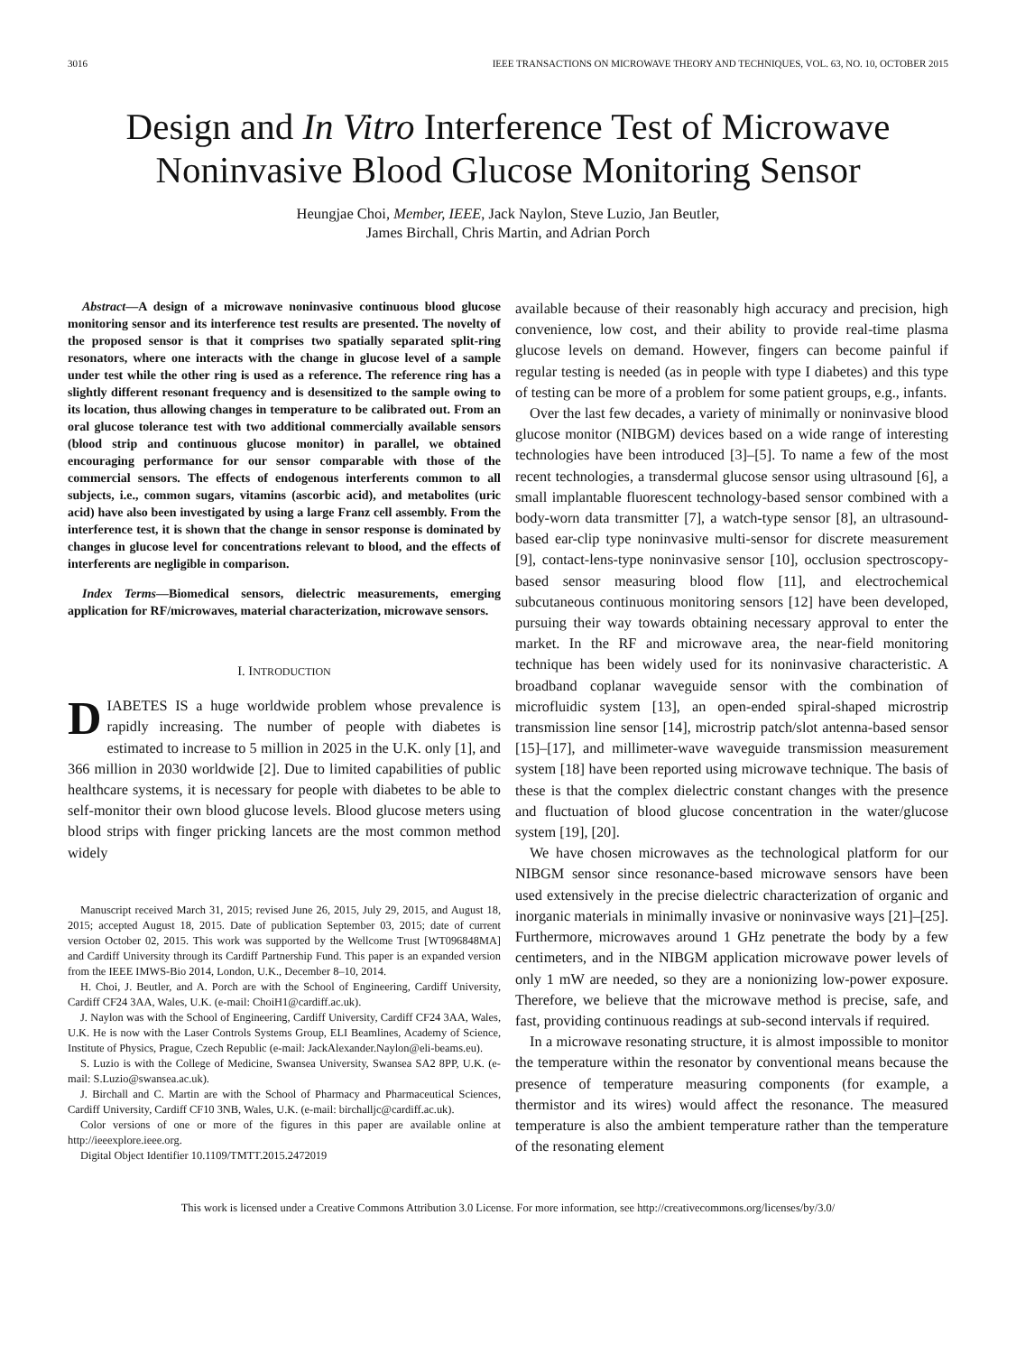3016 IEEE TRANSACTIONS ON MICROWAVE THEORY AND TECHNIQUES, VOL. 63, NO. 10, OCTOBER 2015
Design and In Vitro Interference Test of Microwave Noninvasive Blood Glucose Monitoring Sensor
Heungjae Choi, Member, IEEE, Jack Naylon, Steve Luzio, Jan Beutler,
James Birchall, Chris Martin, and Adrian Porch
Abstract—A design of a microwave noninvasive continuous blood glucose monitoring sensor and its interference test results are presented. The novelty of the proposed sensor is that it comprises two spatially separated split-ring resonators, where one interacts with the change in glucose level of a sample under test while the other ring is used as a reference. The reference ring has a slightly different resonant frequency and is desensitized to the sample owing to its location, thus allowing changes in temperature to be calibrated out. From an oral glucose tolerance test with two additional commercially available sensors (blood strip and continuous glucose monitor) in parallel, we obtained encouraging performance for our sensor comparable with those of the commercial sensors. The effects of endogenous interferents common to all subjects, i.e., common sugars, vitamins (ascorbic acid), and metabolites (uric acid) have also been investigated by using a large Franz cell assembly. From the interference test, it is shown that the change in sensor response is dominated by changes in glucose level for concentrations relevant to blood, and the effects of interferents are negligible in comparison.
Index Terms—Biomedical sensors, dielectric measurements, emerging application for RF/microwaves, material characterization, microwave sensors.
I. INTRODUCTION
DIABETES IS a huge worldwide problem whose prevalence is rapidly increasing. The number of people with diabetes is estimated to increase to 5 million in 2025 in the U.K. only [1], and 366 million in 2030 worldwide [2]. Due to limited capabilities of public healthcare systems, it is necessary for people with diabetes to be able to self-monitor their own blood glucose levels. Blood glucose meters using blood strips with finger pricking lancets are the most common method widely
Manuscript received March 31, 2015; revised June 26, 2015, July 29, 2015, and August 18, 2015; accepted August 18, 2015. Date of publication September 03, 2015; date of current version October 02, 2015. This work was supported by the Wellcome Trust [WT096848MA] and Cardiff University through its Cardiff Partnership Fund. This paper is an expanded version from the IEEE IMWS-Bio 2014, London, U.K., December 8–10, 2014.
H. Choi, J. Beutler, and A. Porch are with the School of Engineering, Cardiff University, Cardiff CF24 3AA, Wales, U.K. (e-mail: ChoiH1@cardiff.ac.uk).
J. Naylon was with the School of Engineering, Cardiff University, Cardiff CF24 3AA, Wales, U.K. He is now with the Laser Controls Systems Group, ELI Beamlines, Academy of Science, Institute of Physics, Prague, Czech Republic (e-mail: JackAlexander.Naylon@eli-beams.eu).
S. Luzio is with the College of Medicine, Swansea University, Swansea SA2 8PP, U.K. (e-mail: S.Luzio@swansea.ac.uk).
J. Birchall and C. Martin are with the School of Pharmacy and Pharmaceutical Sciences, Cardiff University, Cardiff CF10 3NB, Wales, U.K. (e-mail: birchalljc@cardiff.ac.uk).
Color versions of one or more of the figures in this paper are available online at http://ieeexplore.ieee.org.
Digital Object Identifier 10.1109/TMTT.2015.2472019
available because of their reasonably high accuracy and precision, high convenience, low cost, and their ability to provide real-time plasma glucose levels on demand. However, fingers can become painful if regular testing is needed (as in people with type I diabetes) and this type of testing can be more of a problem for some patient groups, e.g., infants.
Over the last few decades, a variety of minimally or noninvasive blood glucose monitor (NIBGM) devices based on a wide range of interesting technologies have been introduced [3]–[5]. To name a few of the most recent technologies, a transdermal glucose sensor using ultrasound [6], a small implantable fluorescent technology-based sensor combined with a body-worn data transmitter [7], a watch-type sensor [8], an ultrasound-based ear-clip type noninvasive multi-sensor for discrete measurement [9], contact-lens-type noninvasive sensor [10], occlusion spectroscopy-based sensor measuring blood flow [11], and electrochemical subcutaneous continuous monitoring sensors [12] have been developed, pursuing their way towards obtaining necessary approval to enter the market. In the RF and microwave area, the near-field monitoring technique has been widely used for its noninvasive characteristic. A broadband coplanar waveguide sensor with the combination of microfluidic system [13], an open-ended spiral-shaped microstrip transmission line sensor [14], microstrip patch/slot antenna-based sensor [15]–[17], and millimeter-wave waveguide transmission measurement system [18] have been reported using microwave technique. The basis of these is that the complex dielectric constant changes with the presence and fluctuation of blood glucose concentration in the water/glucose system [19], [20].
We have chosen microwaves as the technological platform for our NIBGM sensor since resonance-based microwave sensors have been used extensively in the precise dielectric characterization of organic and inorganic materials in minimally invasive or noninvasive ways [21]–[25]. Furthermore, microwaves around 1 GHz penetrate the body by a few centimeters, and in the NIBGM application microwave power levels of only 1 mW are needed, so they are a nonionizing low-power exposure. Therefore, we believe that the microwave method is precise, safe, and fast, providing continuous readings at sub-second intervals if required.
In a microwave resonating structure, it is almost impossible to monitor the temperature within the resonator by conventional means because the presence of temperature measuring components (for example, a thermistor and its wires) would affect the resonance. The measured temperature is also the ambient temperature rather than the temperature of the resonating element
This work is licensed under a Creative Commons Attribution 3.0 License. For more information, see http://creativecommons.org/licenses/by/3.0/